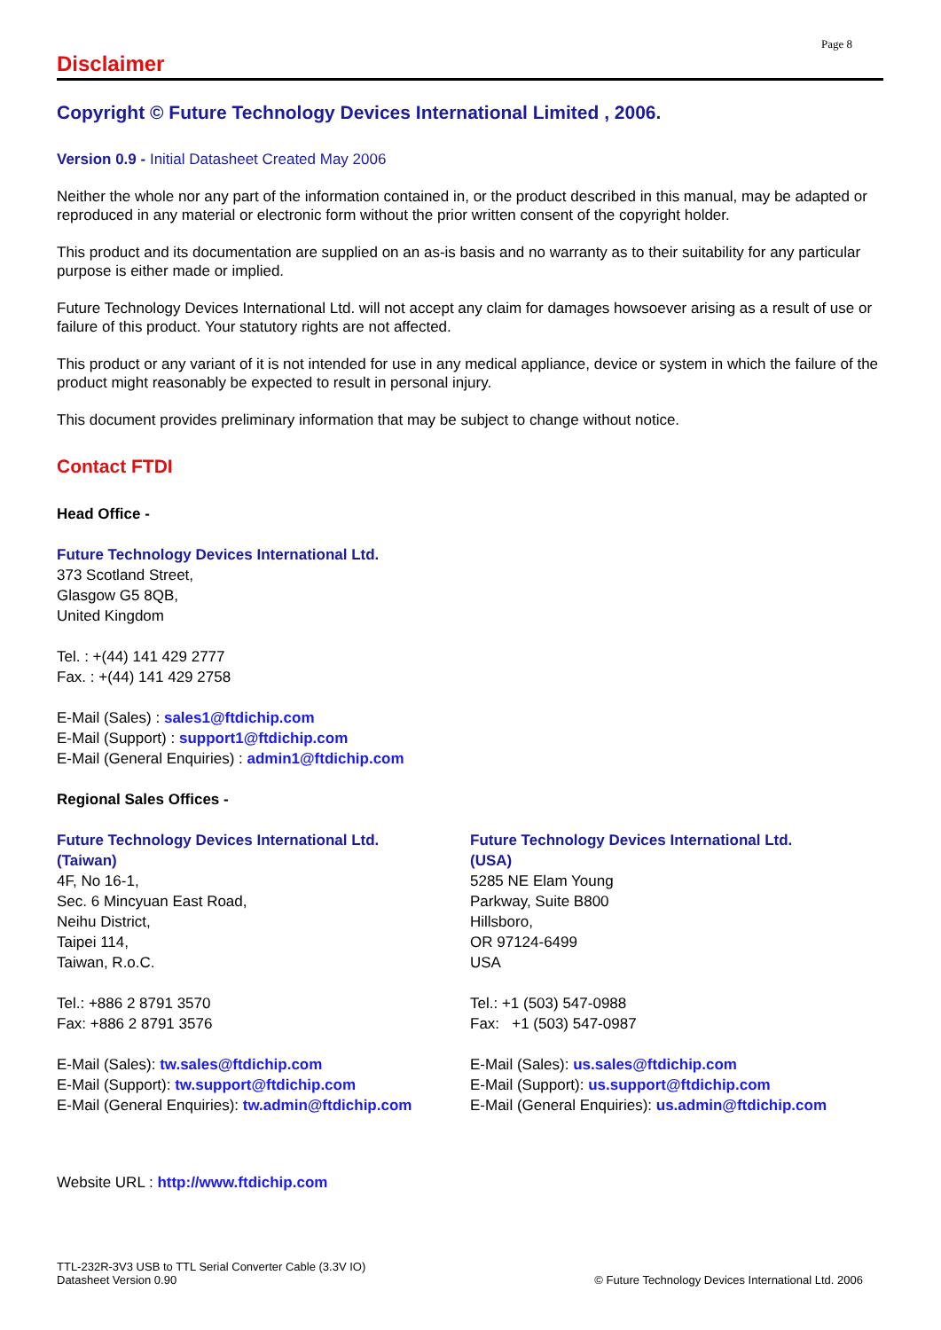Page 8
Disclaimer
Copyright © Future Technology Devices International Limited , 2006.
Version 0.9 - Initial Datasheet Created May 2006
Neither the whole nor any part of the information contained in, or the product described in this manual, may be adapted or reproduced in any material or electronic form without the prior written consent of the copyright holder.
This product and its documentation are supplied on an as-is basis and no warranty as to their suitability for any particular purpose is either made or implied.
Future Technology Devices International Ltd. will not accept any claim for damages howsoever arising as a result of use or failure of this product. Your statutory rights are not affected.
This product or any variant of it is not intended for use in any medical appliance, device or system in which the failure of the product might reasonably be expected to result in personal injury.
This document provides preliminary information that may be subject to change without notice.
Contact FTDI
Head Office -
Future Technology Devices International Ltd.
373 Scotland Street,
Glasgow G5 8QB,
United Kingdom
Tel. : +(44) 141 429 2777
Fax. : +(44) 141 429 2758
E-Mail (Sales) : sales1@ftdichip.com
E-Mail (Support) : support1@ftdichip.com
E-Mail (General Enquiries) : admin1@ftdichip.com
Regional Sales Offices -
Future Technology Devices International Ltd.
(Taiwan)
4F, No 16-1,
Sec. 6 Mincyuan East Road,
Neihu District,
Taipei 114,
Taiwan, R.o.C.
Tel.: +886 2 8791 3570
Fax: +886 2 8791 3576
E-Mail (Sales): tw.sales@ftdichip.com
E-Mail (Support): tw.support@ftdichip.com
E-Mail (General Enquiries): tw.admin@ftdichip.com
Future Technology Devices International Ltd.
(USA)
5285 NE Elam Young
Parkway, Suite B800
Hillsboro,
OR 97124-6499
USA
Tel.: +1 (503) 547-0988
Fax: +1 (503) 547-0987
E-Mail (Sales): us.sales@ftdichip.com
E-Mail (Support): us.support@ftdichip.com
E-Mail (General Enquiries): us.admin@ftdichip.com
Website URL : http://www.ftdichip.com
TTL-232R-3V3 USB to TTL Serial Converter Cable (3.3V IO)
Datasheet Version 0.90
© Future Technology Devices International Ltd. 2006